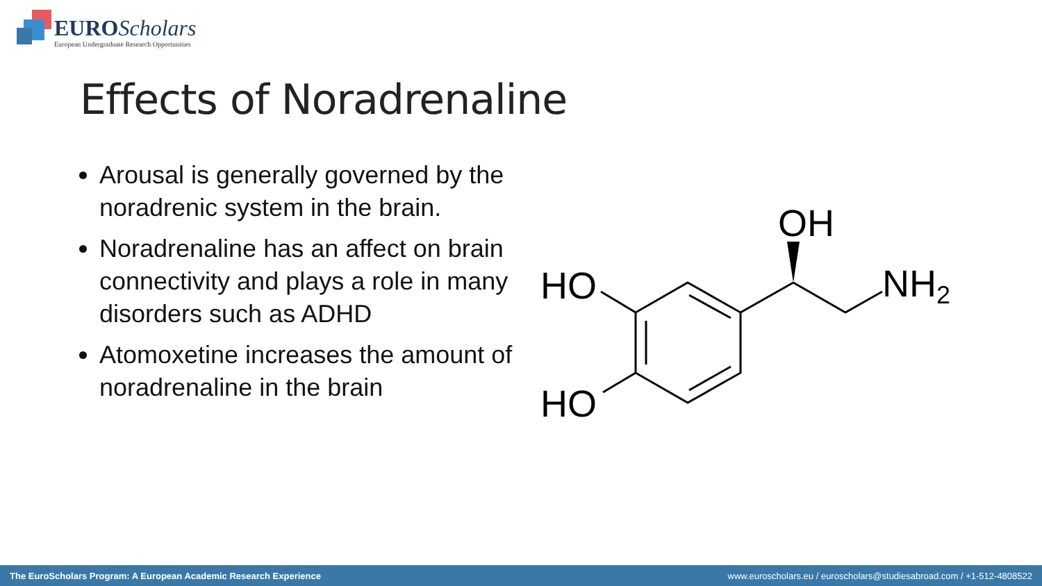EURO Scholars
European Undergraduate Research Opportunities
Effects of Noradrenaline
Arousal is generally governed by the noradrenic system in the brain.
Noradrenaline has an affect on brain connectivity and plays a role in many disorders such as ADHD
Atomoxetine increases the amount of noradrenaline in the brain
HO
HO
OH
NH2
The EuroScholars Program: A European Academic Research Experience www.euroscholars.eu / euroscholars@studiesabroad.com / +1-512-4808522